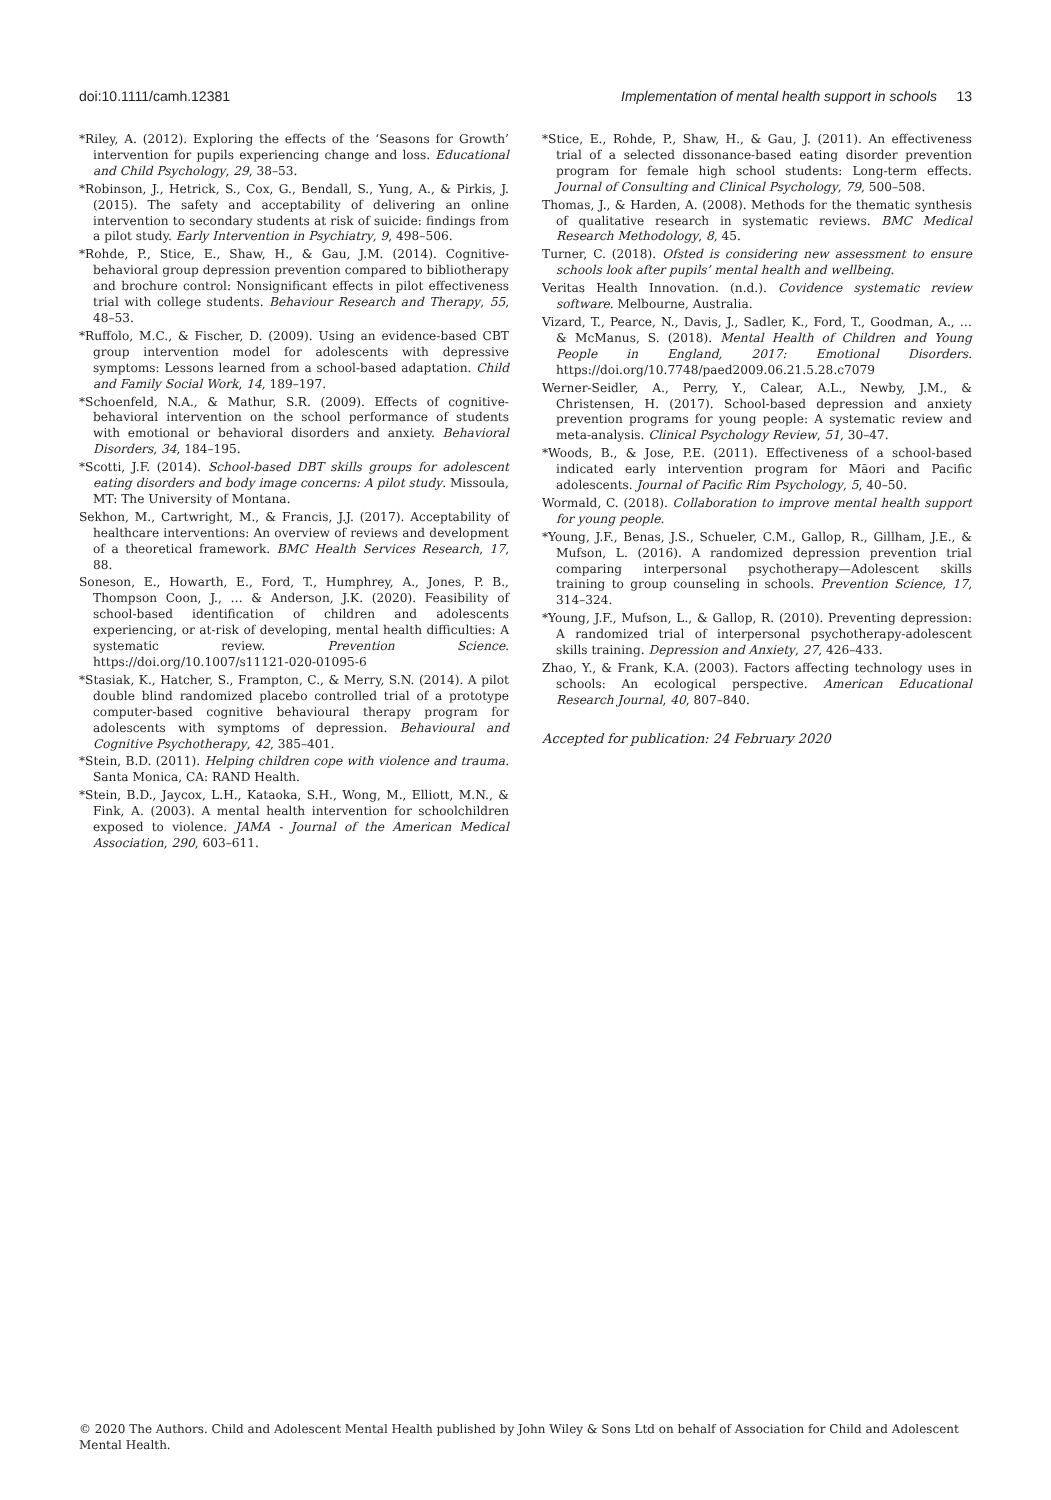doi:10.1111/camh.12381 Implementation of mental health support in schools 13
*Riley, A. (2012). Exploring the effects of the ‘Seasons for Growth’ intervention for pupils experiencing change and loss. Educational and Child Psychology, 29, 38–53.
*Robinson, J., Hetrick, S., Cox, G., Bendall, S., Yung, A., & Pirkis, J. (2015). The safety and acceptability of delivering an online intervention to secondary students at risk of suicide: findings from a pilot study. Early Intervention in Psychiatry, 9, 498–506.
*Rohde, P., Stice, E., Shaw, H., & Gau, J.M. (2014). Cognitive-behavioral group depression prevention compared to bibliotherapy and brochure control: Nonsignificant effects in pilot effectiveness trial with college students. Behaviour Research and Therapy, 55, 48–53.
*Ruffolo, M.C., & Fischer, D. (2009). Using an evidence-based CBT group intervention model for adolescents with depressive symptoms: Lessons learned from a school-based adaptation. Child and Family Social Work, 14, 189–197.
*Schoenfeld, N.A., & Mathur, S.R. (2009). Effects of cognitive-behavioral intervention on the school performance of students with emotional or behavioral disorders and anxiety. Behavioral Disorders, 34, 184–195.
*Scotti, J.F. (2014). School-based DBT skills groups for adolescent eating disorders and body image concerns: A pilot study. Missoula, MT: The University of Montana.
Sekhon, M., Cartwright, M., & Francis, J.J. (2017). Acceptability of healthcare interventions: An overview of reviews and development of a theoretical framework. BMC Health Services Research, 17, 88.
Soneson, E., Howarth, E., Ford, T., Humphrey, A., Jones, P. B., Thompson Coon, J., … & Anderson, J.K. (2020). Feasibility of school-based identification of children and adolescents experiencing, or at-risk of developing, mental health difficulties: A systematic review. Prevention Science. https://doi.org/10.1007/s11121-020-01095-6
*Stasiak, K., Hatcher, S., Frampton, C., & Merry, S.N. (2014). A pilot double blind randomized placebo controlled trial of a prototype computer-based cognitive behavioural therapy program for adolescents with symptoms of depression. Behavioural and Cognitive Psychotherapy, 42, 385–401.
*Stein, B.D. (2011). Helping children cope with violence and trauma. Santa Monica, CA: RAND Health.
*Stein, B.D., Jaycox, L.H., Kataoka, S.H., Wong, M., Elliott, M.N., & Fink, A. (2003). A mental health intervention for schoolchildren exposed to violence. JAMA - Journal of the American Medical Association, 290, 603–611.
*Stice, E., Rohde, P., Shaw, H., & Gau, J. (2011). An effectiveness trial of a selected dissonance-based eating disorder prevention program for female high school students: Long-term effects. Journal of Consulting and Clinical Psychology, 79, 500–508.
Thomas, J., & Harden, A. (2008). Methods for the thematic synthesis of qualitative research in systematic reviews. BMC Medical Research Methodology, 8, 45.
Turner, C. (2018). Ofsted is considering new assessment to ensure schools look after pupils’ mental health and wellbeing.
Veritas Health Innovation. (n.d.). Covidence systematic review software. Melbourne, Australia.
Vizard, T., Pearce, N., Davis, J., Sadler, K., Ford, T., Goodman, A., … & McManus, S. (2018). Mental Health of Children and Young People in England, 2017: Emotional Disorders. https://doi.org/10.7748/paed2009.06.21.5.28.c7079
Werner-Seidler, A., Perry, Y., Calear, A.L., Newby, J.M., & Christensen, H. (2017). School-based depression and anxiety prevention programs for young people: A systematic review and meta-analysis. Clinical Psychology Review, 51, 30–47.
*Woods, B., & Jose, P.E. (2011). Effectiveness of a school-based indicated early intervention program for Māori and Pacific adolescents. Journal of Pacific Rim Psychology, 5, 40–50.
Wormald, C. (2018). Collaboration to improve mental health support for young people.
*Young, J.F., Benas, J.S., Schueler, C.M., Gallop, R., Gillham, J.E., & Mufson, L. (2016). A randomized depression prevention trial comparing interpersonal psychotherapy—Adolescent skills training to group counseling in schools. Prevention Science, 17, 314–324.
*Young, J.F., Mufson, L., & Gallop, R. (2010). Preventing depression: A randomized trial of interpersonal psychotherapy-adolescent skills training. Depression and Anxiety, 27, 426–433.
Zhao, Y., & Frank, K.A. (2003). Factors affecting technology uses in schools: An ecological perspective. American Educational Research Journal, 40, 807–840.
Accepted for publication: 24 February 2020
© 2020 The Authors. Child and Adolescent Mental Health published by John Wiley & Sons Ltd on behalf of Association for Child and Adolescent Mental Health.